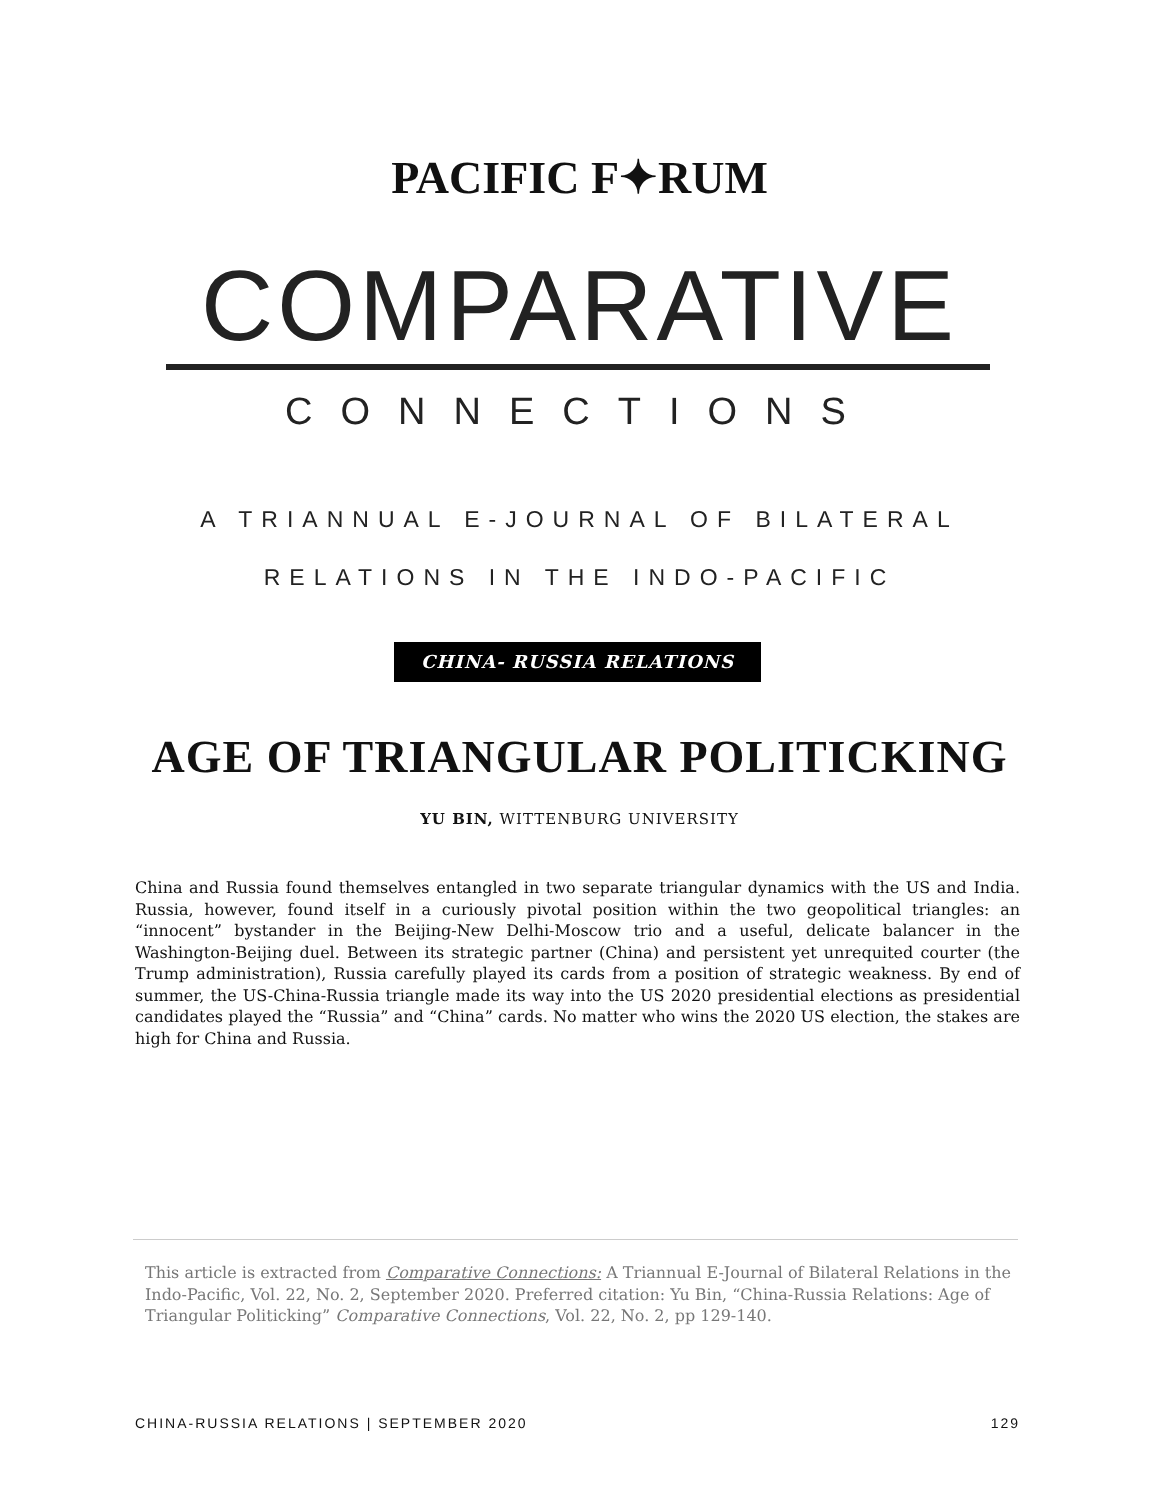PACIFIC F✦RUM
COMPARATIVE
CONNECTIONS
A TRIANNUAL E-JOURNAL OF BILATERAL
RELATIONS IN THE INDO-PACIFIC
CHINA- RUSSIA RELATIONS
AGE OF TRIANGULAR POLITICKING
YU BIN, WITTENBURG UNIVERSITY
China and Russia found themselves entangled in two separate triangular dynamics with the US and India. Russia, however, found itself in a curiously pivotal position within the two geopolitical triangles: an “innocent” bystander in the Beijing-New Delhi-Moscow trio and a useful, delicate balancer in the Washington-Beijing duel. Between its strategic partner (China) and persistent yet unrequited courter (the Trump administration), Russia carefully played its cards from a position of strategic weakness. By end of summer, the US-China-Russia triangle made its way into the US 2020 presidential elections as presidential candidates played the “Russia” and “China” cards. No matter who wins the 2020 US election, the stakes are high for China and Russia.
This article is extracted from Comparative Connections: A Triannual E-Journal of Bilateral Relations in the Indo-Pacific, Vol. 22, No. 2, September 2020. Preferred citation: Yu Bin, “China-Russia Relations: Age of Triangular Politicking” Comparative Connections, Vol. 22, No. 2, pp 129-140.
CHINA-RUSSIA RELATIONS | SEPTEMBER 2020 129